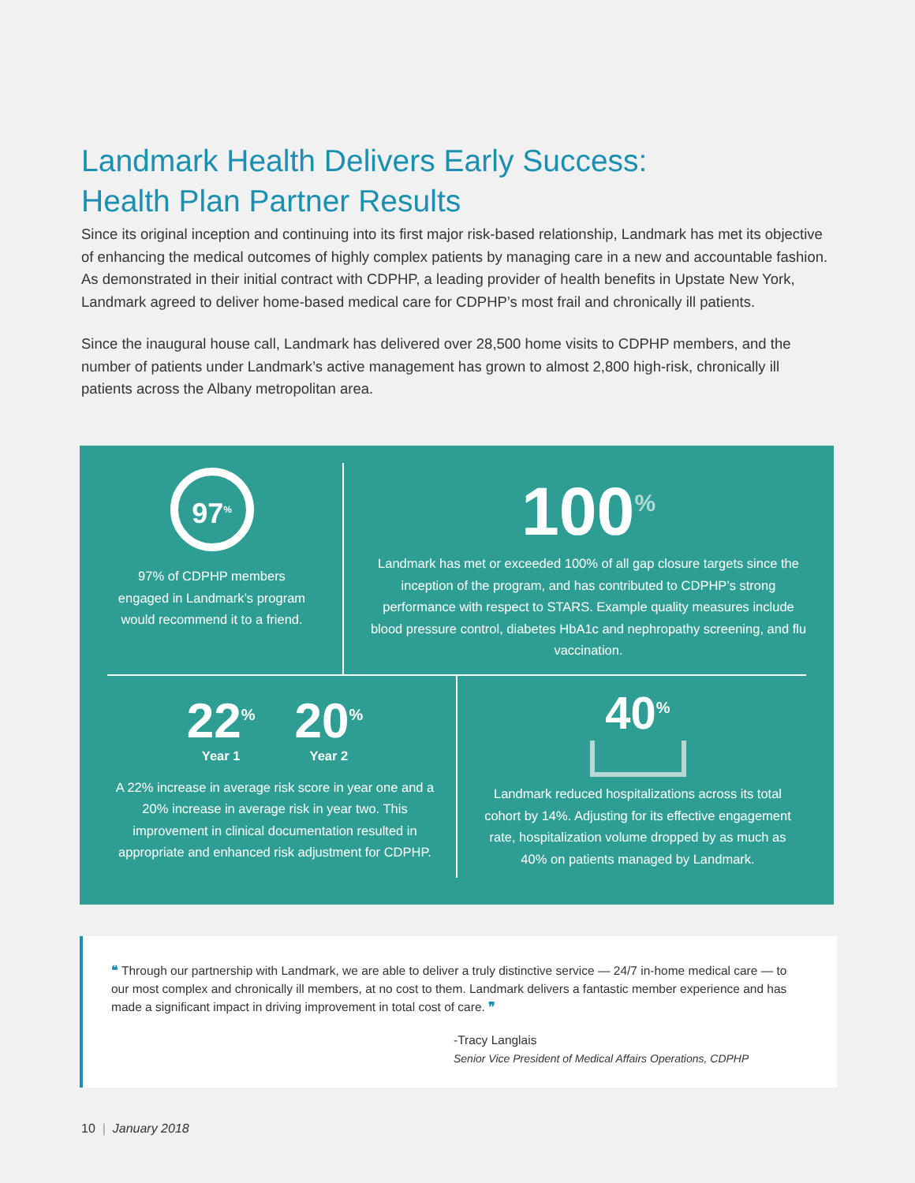Landmark Health Delivers Early Success:
Health Plan Partner Results
Since its original inception and continuing into its first major risk-based relationship, Landmark has met its objective of enhancing the medical outcomes of highly complex patients by managing care in a new and accountable fashion. As demonstrated in their initial contract with CDPHP, a leading provider of health benefits in Upstate New York, Landmark agreed to deliver home-based medical care for CDPHP’s most frail and chronically ill patients.
Since the inaugural house call, Landmark has delivered over 28,500 home visits to CDPHP members, and the number of patients under Landmark’s active management has grown to almost 2,800 high-risk, chronically ill patients across the Albany metropolitan area.
97<sup>%</sup>
97% of CDPHP members engaged in Landmark’s program would recommend it to a friend.
100<sup>%</sup>
Landmark has met or exceeded 100% of all gap closure targets since the inception of the program, and has contributed to CDPHP’s strong performance with respect to STARS. Example quality measures include blood pressure control, diabetes HbA1c and nephropathy screening, and flu vaccination.
22<sup>%</sup>
Year 1
20<sup>%</sup>
Year 2
A 22% increase in average risk score in year one and a 20% increase in average risk in year two. This improvement in clinical documentation resulted in appropriate and enhanced risk adjustment for CDPHP.
40<sup>%</sup>
Landmark reduced hospitalizations across its total cohort by 14%. Adjusting for its effective engagement rate, hospitalization volume dropped by as much as 40% on patients managed by Landmark.
❝ Through our partnership with Landmark, we are able to deliver a truly distinctive service — 24/7 in-home medical care — to our most complex and chronically ill members, at no cost to them. Landmark delivers a fantastic member experience and has made a significant impact in driving improvement in total cost of care. ❞
-Tracy Langlais
Senior Vice President of Medical Affairs Operations, CDPHP
10 | January 2018